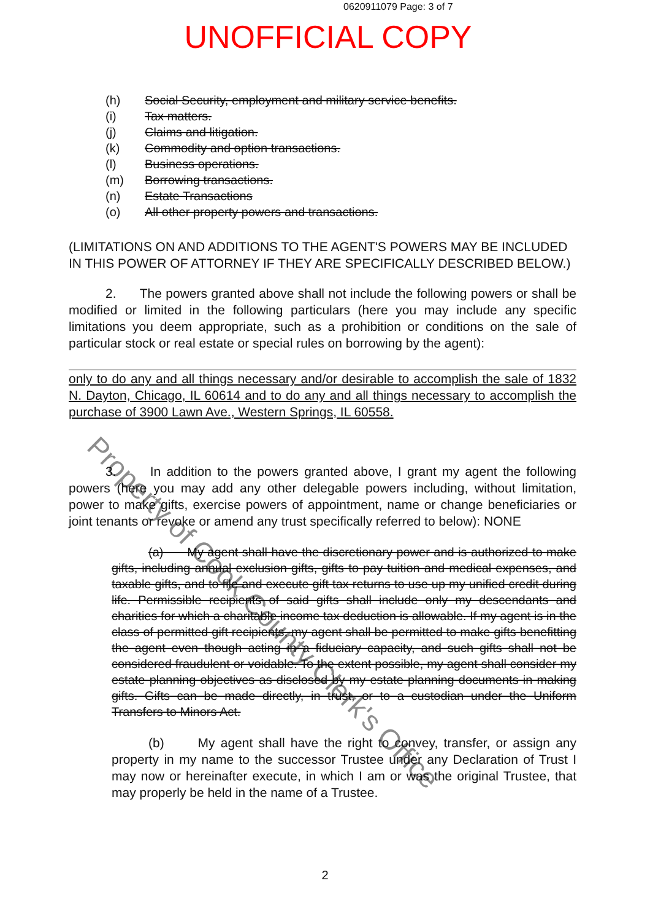0620911079 Page: 3 of 7
UNOFFICIAL COPY
(h) Social Security, employment and military service benefits.
(i) Tax matters.
(j) Claims and litigation.
(k) Commodity and option transactions.
(l) Business operations.
(m) Borrowing transactions.
(n) Estate Transactions
(o) All other property powers and transactions.
(LIMITATIONS ON AND ADDITIONS TO THE AGENT'S POWERS MAY BE INCLUDED IN THIS POWER OF ATTORNEY IF THEY ARE SPECIFICALLY DESCRIBED BELOW.)
2. The powers granted above shall not include the following powers or shall be modified or limited in the following particulars (here you may include any specific limitations you deem appropriate, such as a prohibition or conditions on the sale of particular stock or real estate or special rules on borrowing by the agent):
only to do any and all things necessary and/or desirable to accomplish the sale of 1832 N. Dayton, Chicago, IL 60614 and to do any and all things necessary to accomplish the purchase of 3900 Lawn Ave., Western Springs, IL 60558.
3. In addition to the powers granted above, I grant my agent the following powers (here you may add any other delegable powers including, without limitation, power to make gifts, exercise powers of appointment, name or change beneficiaries or joint tenants or revoke or amend any trust specifically referred to below): NONE
(a) My agent shall have the discretionary power and is authorized to make gifts, including annual exclusion gifts, gifts to pay tuition and medical expenses, and taxable gifts, and to file and execute gift tax returns to use up my unified credit during life. Permissible recipients of said gifts shall include only my descendants and charities for which a charitable income tax deduction is allowable. If my agent is in the class of permitted gift recipients, my agent shall be permitted to make gifts benefitting the agent even though acting in a fiduciary capacity, and such gifts shall not be considered fraudulent or voidable. To the extent possible, my agent shall consider my estate planning objectives as disclosed by my estate planning documents in making gifts. Gifts can be made directly, in trust, or to a custodian under the Uniform Transfers to Minors Act.
(b) My agent shall have the right to convey, transfer, or assign any property in my name to the successor Trustee under any Declaration of Trust I may now or hereinafter execute, in which I am or was the original Trustee, that may properly be held in the name of a Trustee.
2
Property of Cook County Clerk's Office